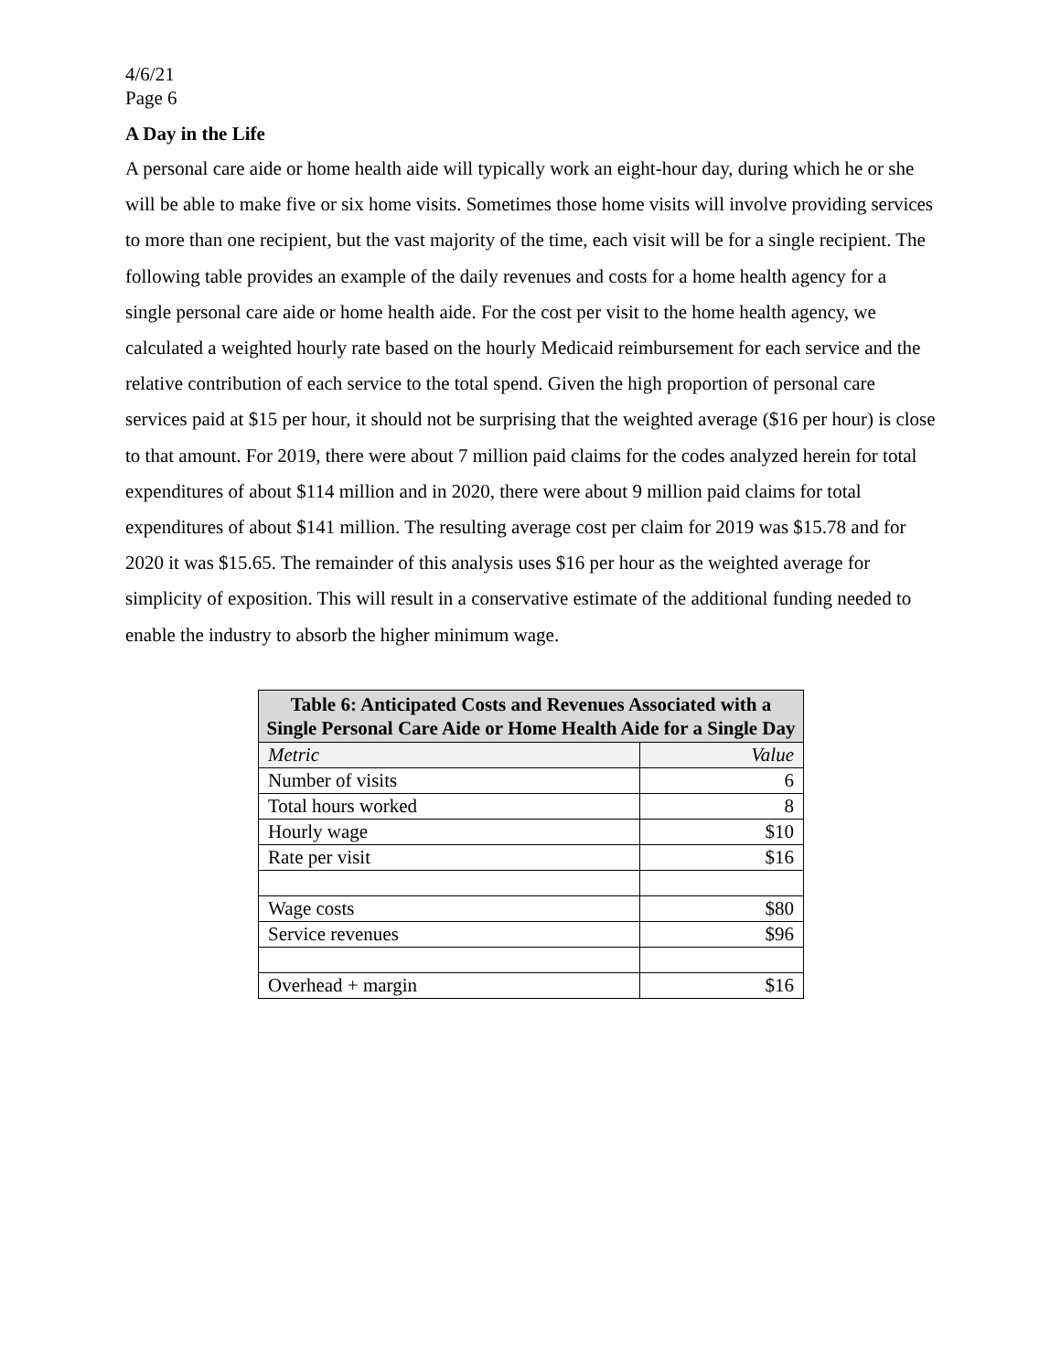4/6/21
Page 6
A Day in the Life
A personal care aide or home health aide will typically work an eight-hour day, during which he or she will be able to make five or six home visits. Sometimes those home visits will involve providing services to more than one recipient, but the vast majority of the time, each visit will be for a single recipient. The following table provides an example of the daily revenues and costs for a home health agency for a single personal care aide or home health aide. For the cost per visit to the home health agency, we calculated a weighted hourly rate based on the hourly Medicaid reimbursement for each service and the relative contribution of each service to the total spend. Given the high proportion of personal care services paid at $15 per hour, it should not be surprising that the weighted average ($16 per hour) is close to that amount. For 2019, there were about 7 million paid claims for the codes analyzed herein for total expenditures of about $114 million and in 2020, there were about 9 million paid claims for total expenditures of about $141 million. The resulting average cost per claim for 2019 was $15.78 and for 2020 it was $15.65. The remainder of this analysis uses $16 per hour as the weighted average for simplicity of exposition. This will result in a conservative estimate of the additional funding needed to enable the industry to absorb the higher minimum wage.
| Table 6: Anticipated Costs and Revenues Associated with a Single Personal Care Aide or Home Health Aide for a Single Day | |
| --- | --- |
| Metric | Value |
| Number of visits | 6 |
| Total hours worked | 8 |
| Hourly wage | $10 |
| Rate per visit | $16 |
| Wage costs | $80 |
| Service revenues | $96 |
| Overhead + margin | $16 |